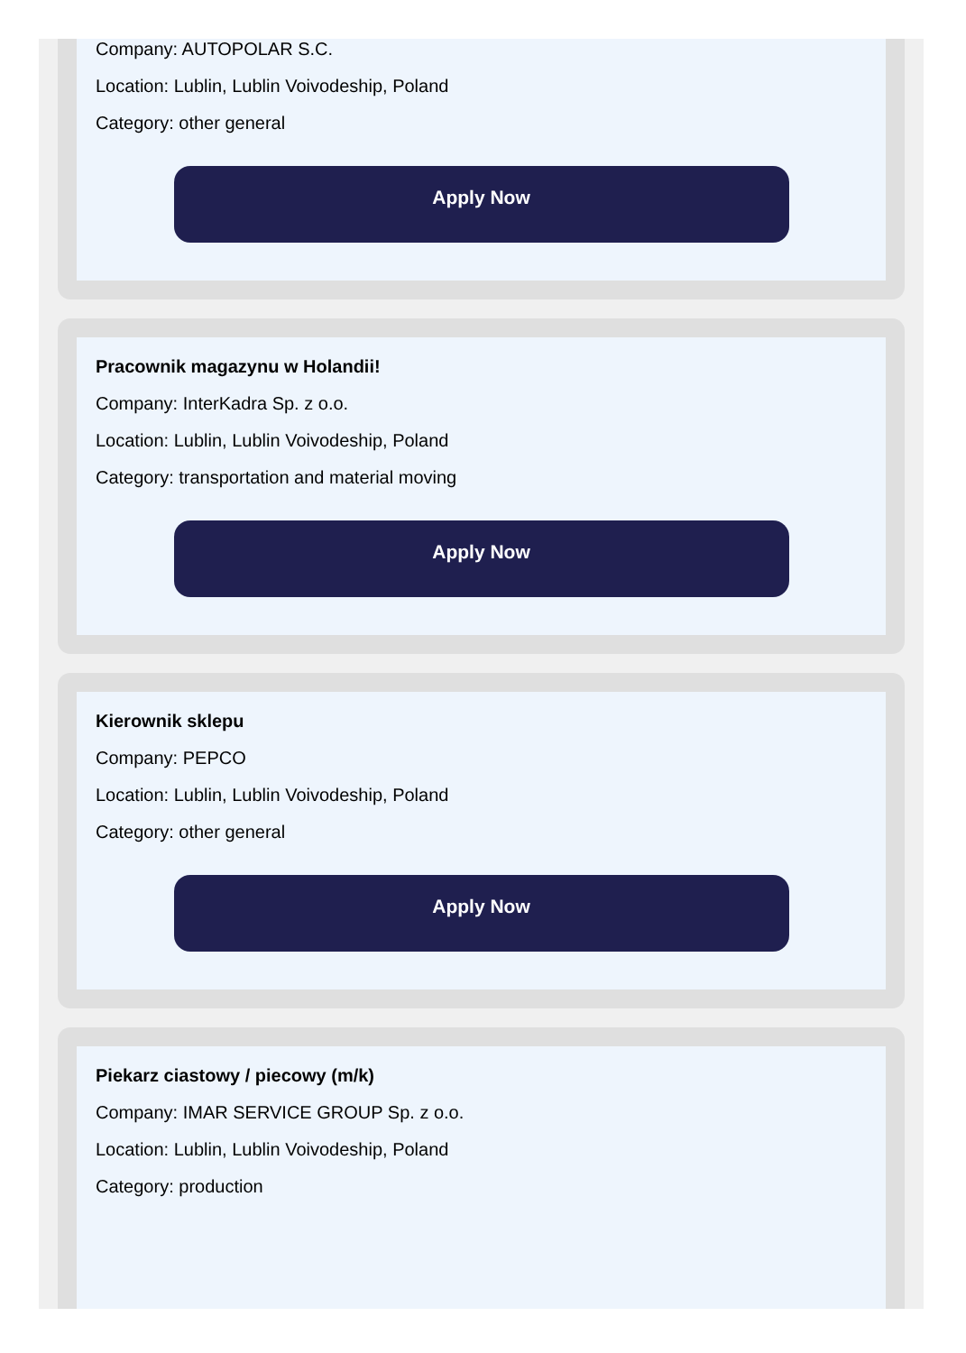Company: AUTOPOLAR S.C.
Location: Lublin, Lublin Voivodeship, Poland
Category: other general
Apply Now
Pracownik magazynu w Holandii!
Company: InterKadra Sp. z o.o.
Location: Lublin, Lublin Voivodeship, Poland
Category: transportation and material moving
Apply Now
Kierownik sklepu
Company: PEPCO
Location: Lublin, Lublin Voivodeship, Poland
Category: other general
Apply Now
Piekarz ciastowy / piecowy (m/k)
Company: IMAR SERVICE GROUP Sp. z o.o.
Location: Lublin, Lublin Voivodeship, Poland
Category: production